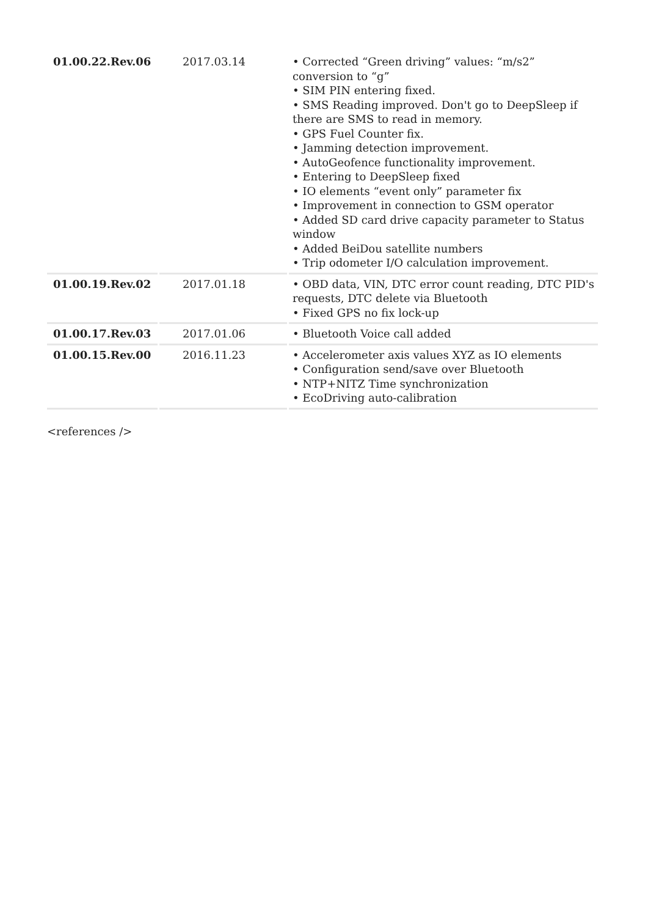| 01.00.22.Rev.06 | 2017.03.14 | • Corrected “Green driving” values: “m/s2” conversion to “g” • SIM PIN entering fixed. • SMS Reading improved. Don't go to DeepSleep if there are SMS to read in memory. • GPS Fuel Counter fix. • Jamming detection improvement. • AutoGeofence functionality improvement. • Entering to DeepSleep fixed • IO elements “event only” parameter fix • Improvement in connection to GSM operator • Added SD card drive capacity parameter to Status window • Added BeiDou satellite numbers • Trip odometer I/O calculation improvement. |
| 01.00.19.Rev.02 | 2017.01.18 | • OBD data, VIN, DTC error count reading, DTC PID's requests, DTC delete via Bluetooth • Fixed GPS no fix lock-up |
| 01.00.17.Rev.03 | 2017.01.06 | • Bluetooth Voice call added |
| 01.00.15.Rev.00 | 2016.11.23 | • Accelerometer axis values XYZ as IO elements • Configuration send/save over Bluetooth • NTP+NITZ Time synchronization • EcoDriving auto-calibration |
<references />